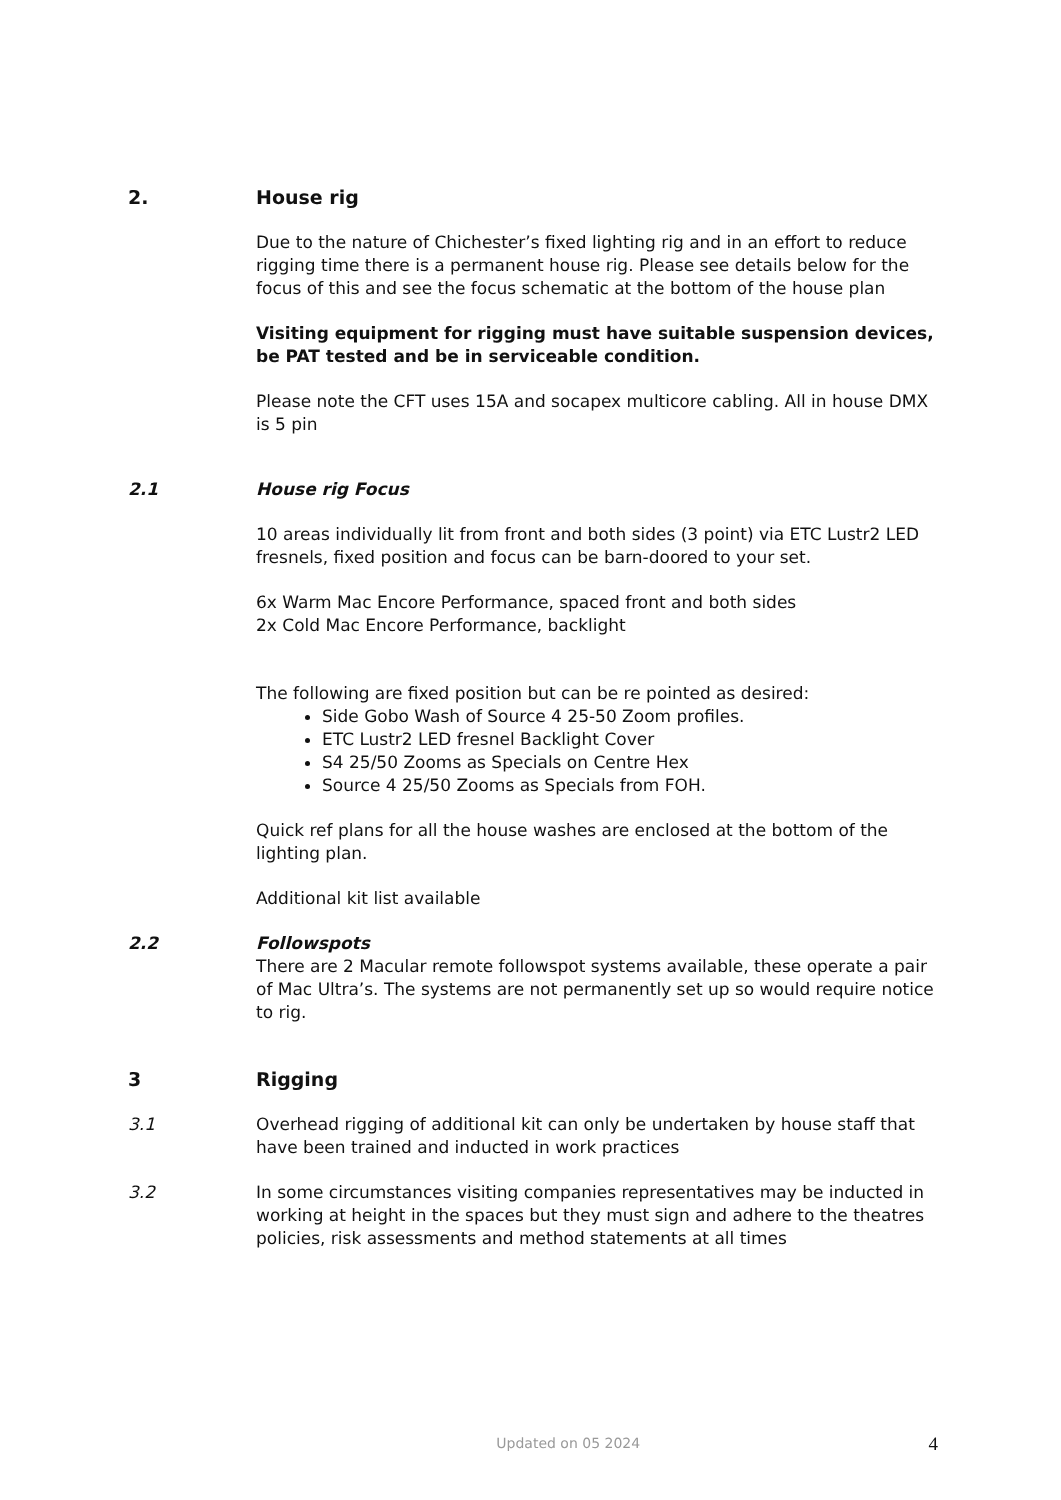2. House rig
Due to the nature of Chichester’s fixed lighting rig and in an effort to reduce rigging time there is a permanent house rig. Please see details below for the focus of this and see the focus schematic at the bottom of the house plan
Visiting equipment for rigging must have suitable suspension devices, be PAT tested and be in serviceable condition.
Please note the CFT uses 15A and socapex multicore cabling. All in house DMX is 5 pin
2.1 House rig Focus
10 areas individually lit from front and both sides (3 point) via ETC Lustr2 LED fresnels, fixed position and focus can be barn-doored to your set.
6x Warm Mac Encore Performance, spaced front and both sides
2x Cold Mac Encore Performance, backlight
The following are fixed position but can be re pointed as desired:
Side Gobo Wash of Source 4 25-50 Zoom profiles.
ETC Lustr2 LED fresnel Backlight Cover
S4 25/50 Zooms as Specials on Centre Hex
Source 4 25/50 Zooms as Specials from FOH.
Quick ref plans for all the house washes are enclosed at the bottom of the lighting plan.
Additional kit list available
2.2 Followspots
There are 2 Macular remote followspot systems available, these operate a pair of Mac Ultra’s. The systems are not permanently set up so would require notice to rig.
3 Rigging
3.1 Overhead rigging of additional kit can only be undertaken by house staff that have been trained and inducted in work practices
3.2 In some circumstances visiting companies representatives may be inducted in working at height in the spaces but they must sign and adhere to the theatres policies, risk assessments and method statements at all times
Updated on 05 2024 4